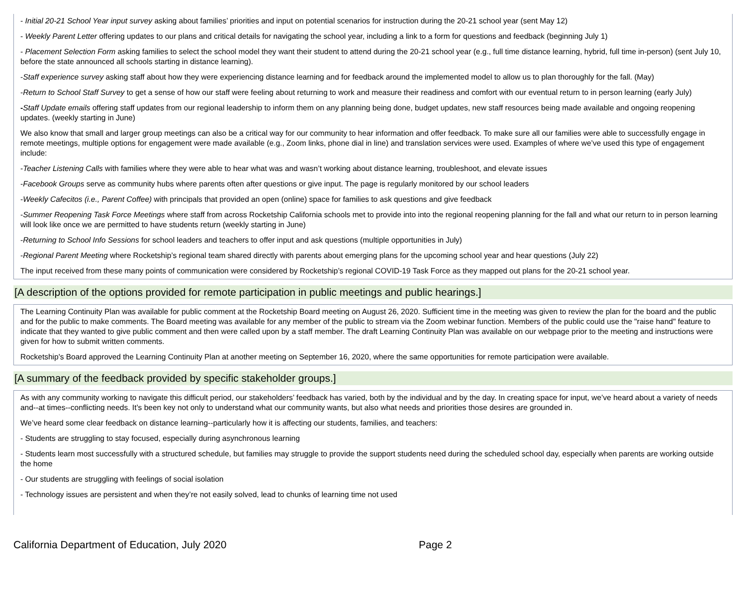- Initial 20-21 School Year input survey asking about families’ priorities and input on potential scenarios for instruction during the 20-21 school year (sent May 12)
- Weekly Parent Letter offering updates to our plans and critical details for navigating the school year, including a link to a form for questions and feedback (beginning July 1)
- Placement Selection Form asking families to select the school model they want their student to attend during the 20-21 school year (e.g., full time distance learning, hybrid, full time in-person) (sent July 10, before the state announced all schools starting in distance learning).
-Staff experience survey asking staff about how they were experiencing distance learning and for feedback around the implemented model to allow us to plan thoroughly for the fall. (May)
-Return to School Staff Survey to get a sense of how our staff were feeling about returning to work and measure their readiness and comfort with our eventual return to in person learning (early July)
-Staff Update emails offering staff updates from our regional leadership to inform them on any planning being done, budget updates, new staff resources being made available and ongoing reopening updates. (weekly starting in June)
We also know that small and larger group meetings can also be a critical way for our community to hear information and offer feedback. To make sure all our families were able to successfully engage in remote meetings, multiple options for engagement were made available (e.g., Zoom links, phone dial in line) and translation services were used. Examples of where we’ve used this type of engagement include:
-Teacher Listening Calls with families where they were able to hear what was and wasn’t working about distance learning, troubleshoot, and elevate issues
-Facebook Groups serve as community hubs where parents often after questions or give input. The page is regularly monitored by our school leaders
-Weekly Cafecitos (i.e., Parent Coffee) with principals that provided an open (online) space for families to ask questions and give feedback
-Summer Reopening Task Force Meetings where staff from across Rocketship California schools met to provide into into the regional reopening planning for the fall and what our return to in person learning will look like once we are permitted to have students return (weekly starting in June)
-Returning to School Info Sessions for school leaders and teachers to offer input and ask questions (multiple opportunities in July)
-Regional Parent Meeting where Rocketship’s regional team shared directly with parents about emerging plans for the upcoming school year and hear questions (July 22)
The input received from these many points of communication were considered by Rocketship’s regional COVID-19 Task Force as they mapped out plans for the 20-21 school year.
[A description of the options provided for remote participation in public meetings and public hearings.]
The Learning Continuity Plan was available for public comment at the Rocketship Board meeting on August 26, 2020. Sufficient time in the meeting was given to review the plan for the board and the public and for the public to make comments. The Board meeting was available for any member of the public to stream via the Zoom webinar function. Members of the public could use the "raise hand" feature to indicate that they wanted to give public comment and then were called upon by a staff member. The draft Learning Continuity Plan was available on our webpage prior to the meeting and instructions were given for how to submit written comments.
Rocketship's Board approved the Learning Continuity Plan at another meeting on September 16, 2020, where the same opportunities for remote participation were available.
[A summary of the feedback provided by specific stakeholder groups.]
As with any community working to navigate this difficult period, our stakeholders’ feedback has varied, both by the individual and by the day. In creating space for input, we’ve heard about a variety of needs and--at times--conflicting needs. It’s been key not only to understand what our community wants, but also what needs and priorities those desires are grounded in.
We’ve heard some clear feedback on distance learning--particularly how it is affecting our students, families, and teachers:
- Students are struggling to stay focused, especially during asynchronous learning
- Students learn most successfully with a structured schedule, but families may struggle to provide the support students need during the scheduled school day, especially when parents are working outside the home
- Our students are struggling with feelings of social isolation
- Technology issues are persistent and when they’re not easily solved, lead to chunks of learning time not used
California Department of Education, July 2020 Page 2